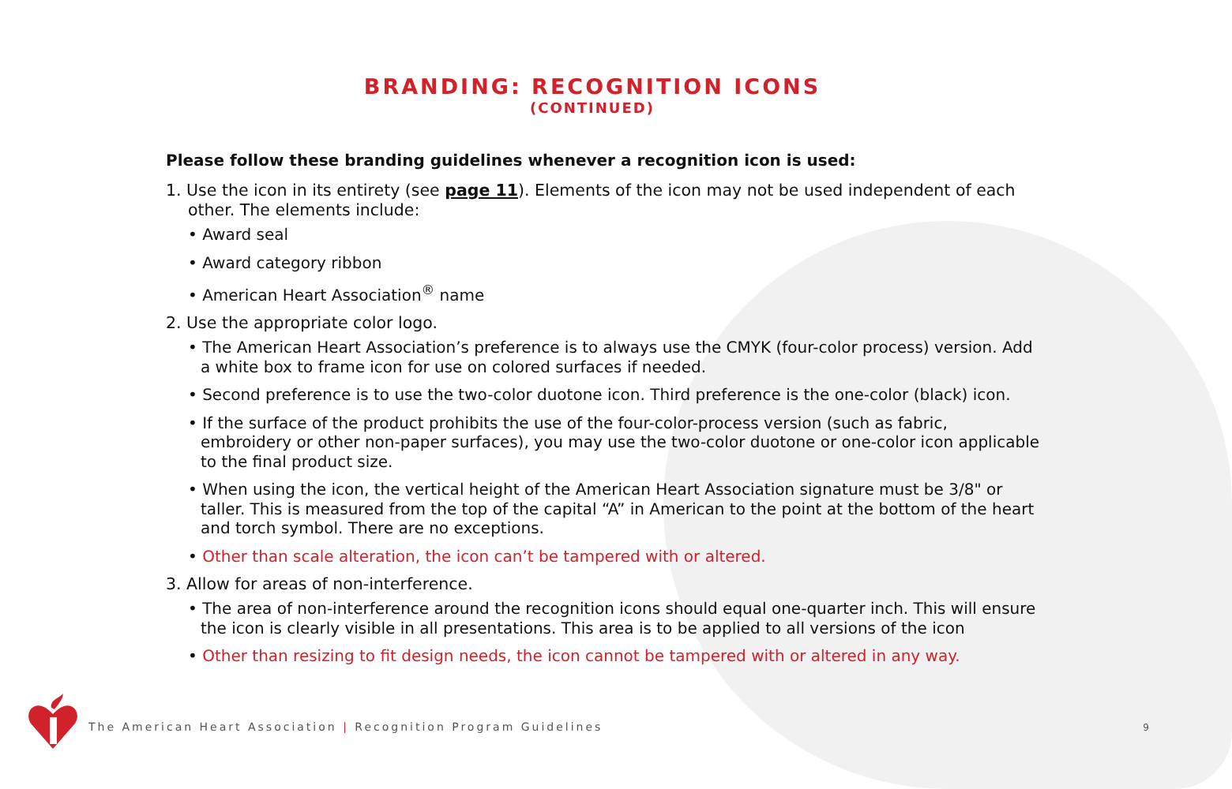BRANDING: RECOGNITION ICONS
(CONTINUED)
Please follow these branding guidelines whenever a recognition icon is used:
1. Use the icon in its entirety (see page 11). Elements of the icon may not be used independent of each other. The elements include:
• Award seal
• Award category ribbon
• American Heart Association<sup>®</sup> name
2. Use the appropriate color logo.
• The American Heart Association’s preference is to always use the CMYK (four-color process) version. Add a white box to frame icon for use on colored surfaces if needed.
• Second preference is to use the two-color duotone icon. Third preference is the one-color (black) icon.
• If the surface of the product prohibits the use of the four-color-process version (such as fabric, embroidery or other non-paper surfaces), you may use the two-color duotone or one-color icon applicable to the final product size.
• When using the icon, the vertical height of the American Heart Association signature must be 3/8" or taller. This is measured from the top of the capital “A” in American to the point at the bottom of the heart and torch symbol. There are no exceptions.
• Other than scale alteration, the icon can’t be tampered with or altered.
3. Allow for areas of non-interference.
• The area of non-interference around the recognition icons should equal one-quarter inch. This will ensure the icon is clearly visible in all presentations. This area is to be applied to all versions of the icon
• Other than resizing to fit design needs, the icon cannot be tampered with or altered in any way.
The American Heart Association | Recognition Program Guidelines
9